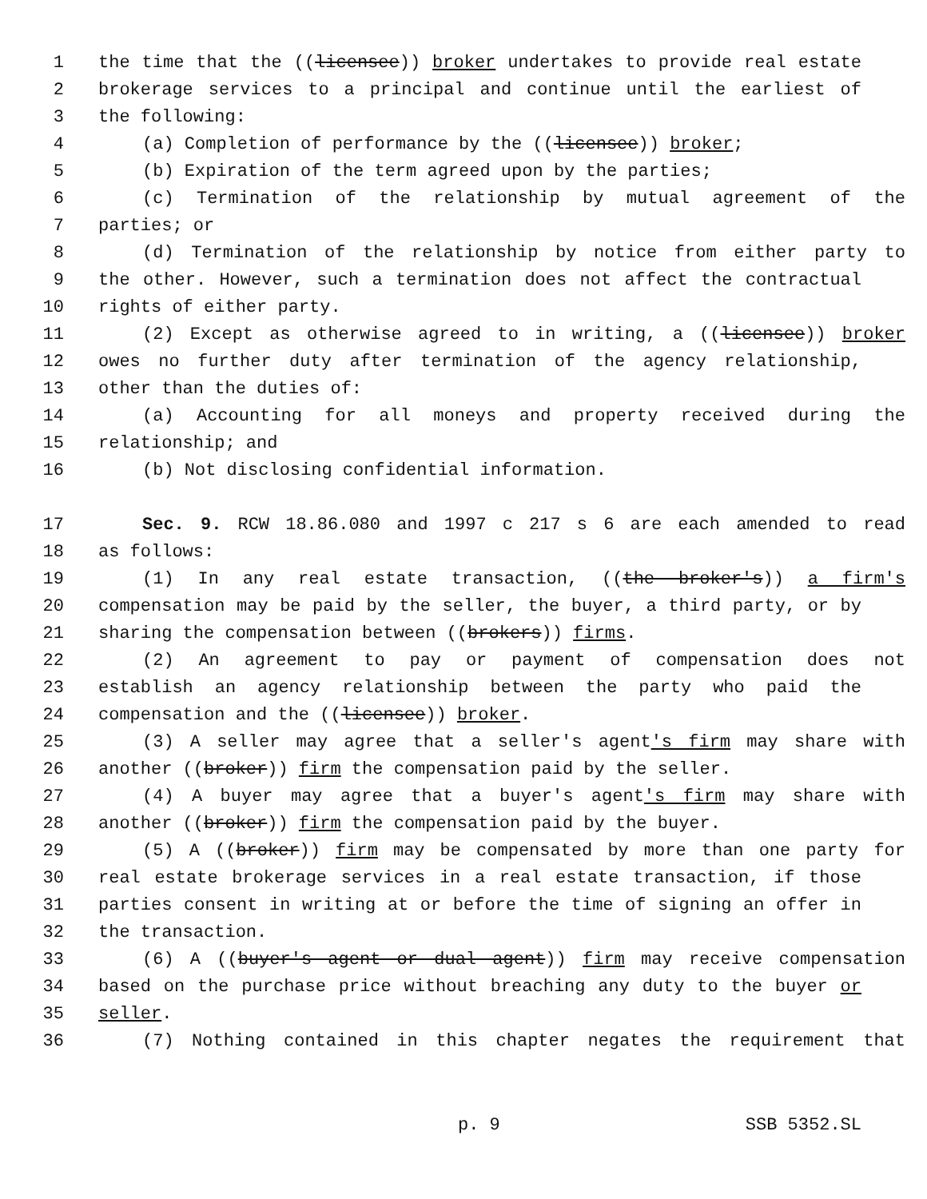1 the time that the ((licensee)) broker undertakes to provide real estate
2 brokerage services to a principal and continue until the earliest of
3 the following:
4 (a) Completion of performance by the ((licensee)) broker;
5 (b) Expiration of the term agreed upon by the parties;
6 (c) Termination of the relationship by mutual agreement of the
7 parties; or
8 (d) Termination of the relationship by notice from either party to
9 the other. However, such a termination does not affect the contractual
10 rights of either party.
11 (2) Except as otherwise agreed to in writing, a ((licensee)) broker
12 owes no further duty after termination of the agency relationship,
13 other than the duties of:
14 (a) Accounting for all moneys and property received during the
15 relationship; and
16 (b) Not disclosing confidential information.
17 Sec. 9. RCW 18.86.080 and 1997 c 217 s 6 are each amended to read
18 as follows:
19 (1) In any real estate transaction, ((the broker's)) a firm's
20 compensation may be paid by the seller, the buyer, a third party, or by
21 sharing the compensation between ((brokers)) firms.
22 (2) An agreement to pay or payment of compensation does not
23 establish an agency relationship between the party who paid the
24 compensation and the ((licensee)) broker.
25 (3) A seller may agree that a seller's agent's firm may share with
26 another ((broker)) firm the compensation paid by the seller.
27 (4) A buyer may agree that a buyer's agent's firm may share with
28 another ((broker)) firm the compensation paid by the buyer.
29 (5) A ((broker)) firm may be compensated by more than one party for
30 real estate brokerage services in a real estate transaction, if those
31 parties consent in writing at or before the time of signing an offer in
32 the transaction.
33 (6) A ((buyer's agent or dual agent)) firm may receive compensation
34 based on the purchase price without breaching any duty to the buyer or
35 seller.
36 (7) Nothing contained in this chapter negates the requirement that
p. 9 SSB 5352.SL